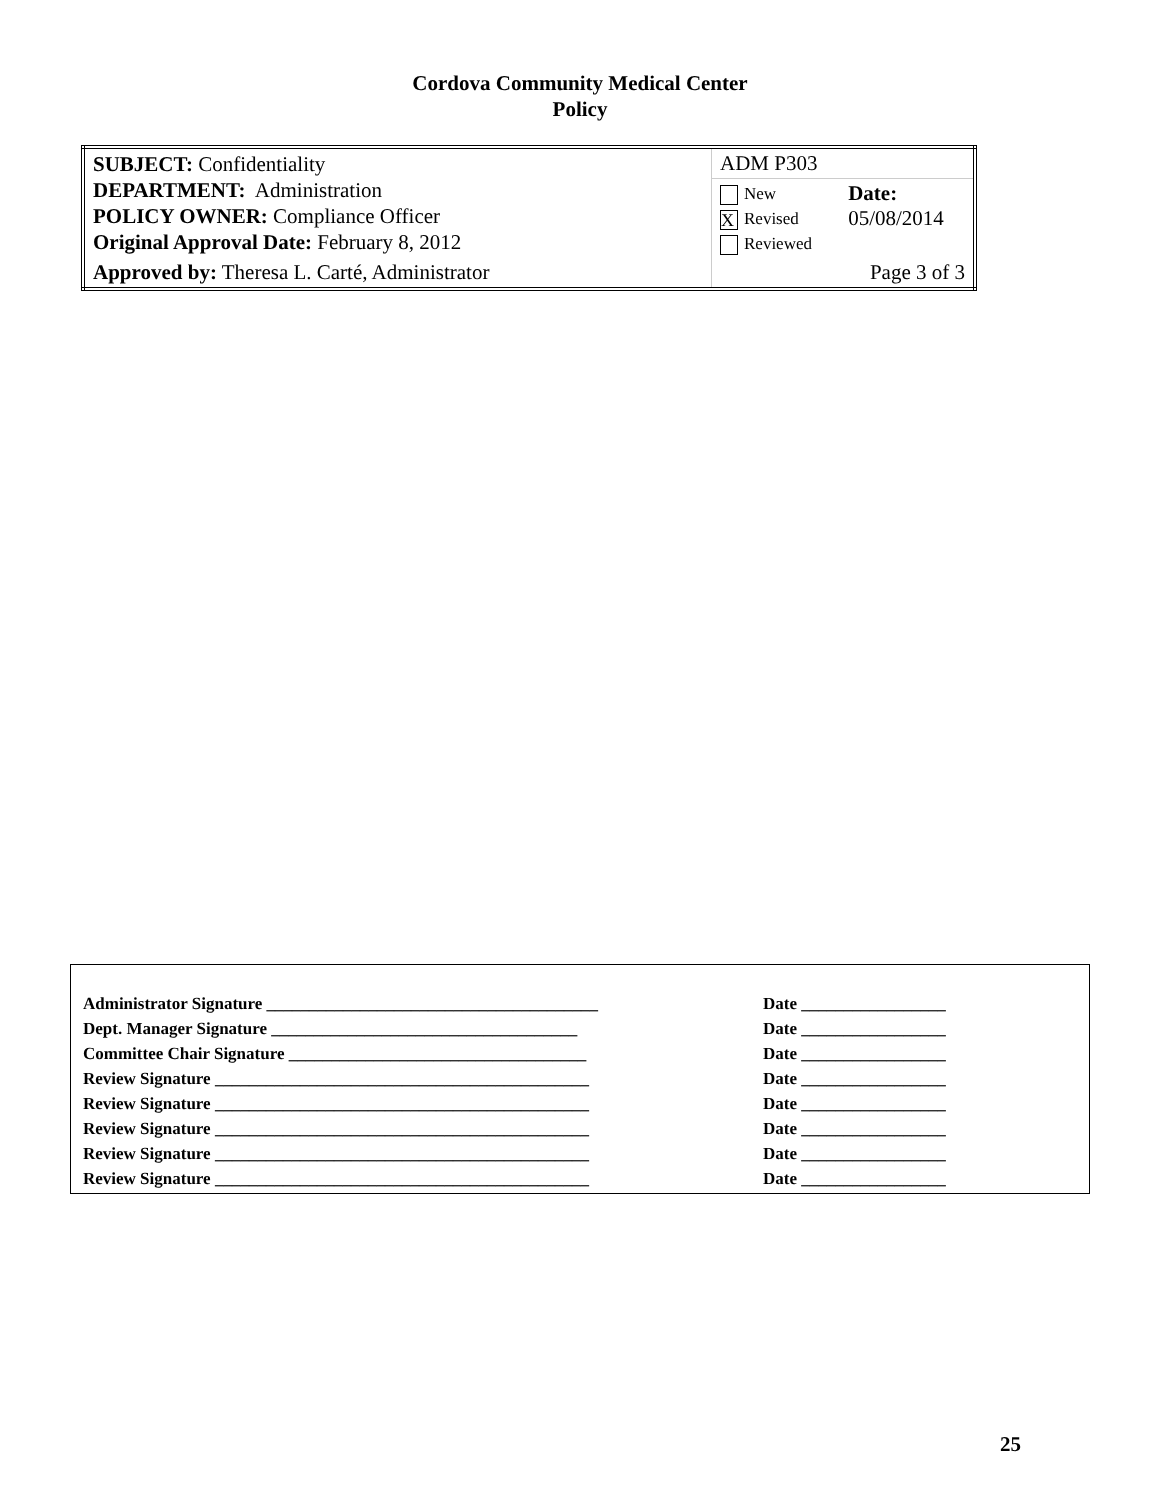Cordova Community Medical Center
Policy
| SUBJECT: Confidentiality DEPARTMENT: Administration POLICY OWNER: Compliance Officer Original Approval Date: February 8, 2012 | ADM P303 | |
| | New X Revised Reviewed | Date: 05/08/2014 |
| Approved by: Theresa L. Carté, Administrator | Page 3 of 3 | |
| Administrator Signature _______________________________________ | Date _________________ |
| Dept. Manager Signature ____________________________________ | Date _________________ |
| Committee Chair Signature ___________________________________ | Date _________________ |
| Review Signature ____________________________________________ | Date _________________ |
| Review Signature ____________________________________________ | Date _________________ |
| Review Signature ____________________________________________ | Date _________________ |
| Review Signature ____________________________________________ | Date _________________ |
| Review Signature ____________________________________________ | Date _________________ |
25